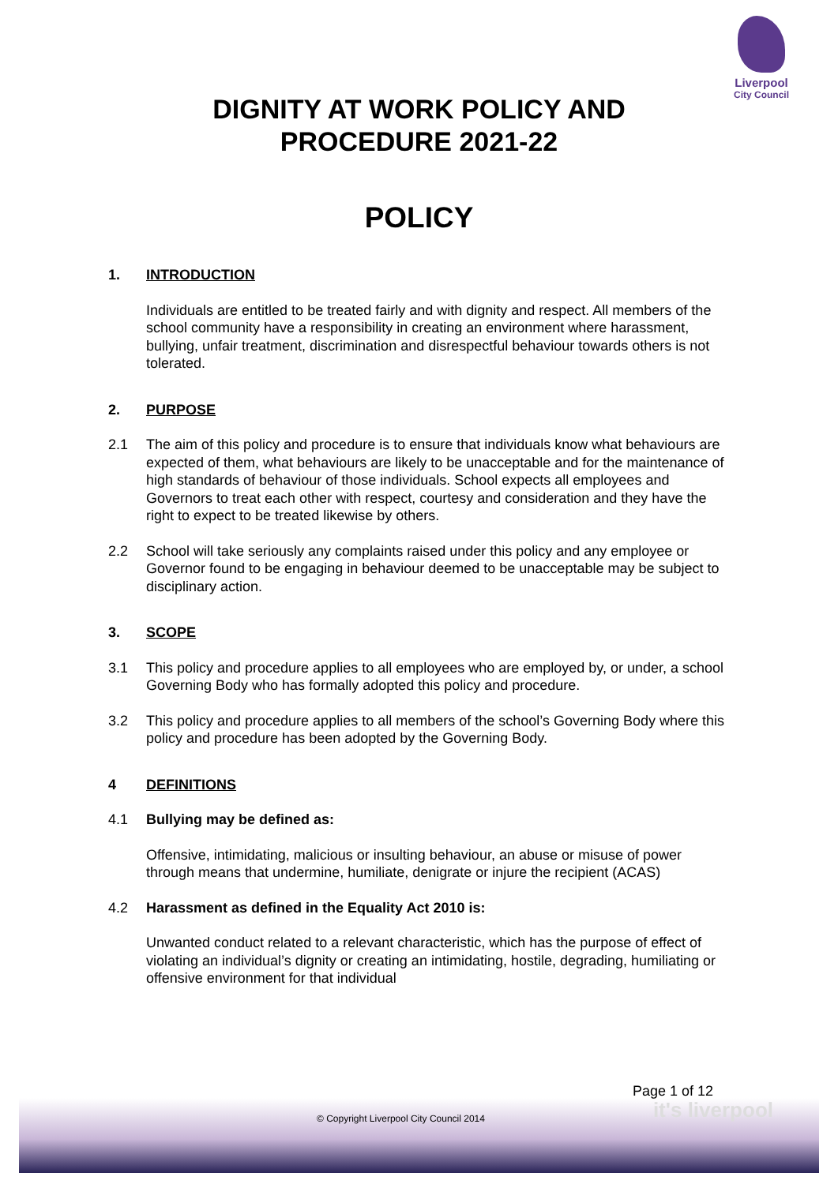Liverpool
City Council
DIGNITY AT WORK POLICY AND
PROCEDURE 2021-22
POLICY
1. INTRODUCTION
Individuals are entitled to be treated fairly and with dignity and respect. All members of the school community have a responsibility in creating an environment where harassment, bullying, unfair treatment, discrimination and disrespectful behaviour towards others is not tolerated.
2. PURPOSE
2.1 The aim of this policy and procedure is to ensure that individuals know what behaviours are expected of them, what behaviours are likely to be unacceptable and for the maintenance of high standards of behaviour of those individuals. School expects all employees and Governors to treat each other with respect, courtesy and consideration and they have the right to expect to be treated likewise by others.
2.2 School will take seriously any complaints raised under this policy and any employee or Governor found to be engaging in behaviour deemed to be unacceptable may be subject to disciplinary action.
3. SCOPE
3.1 This policy and procedure applies to all employees who are employed by, or under, a school Governing Body who has formally adopted this policy and procedure.
3.2 This policy and procedure applies to all members of the school’s Governing Body where this policy and procedure has been adopted by the Governing Body.
4 DEFINITIONS
4.1 Bullying may be defined as:
Offensive, intimidating, malicious or insulting behaviour, an abuse or misuse of power through means that undermine, humiliate, denigrate or injure the recipient (ACAS)
4.2 Harassment as defined in the Equality Act 2010 is:
Unwanted conduct related to a relevant characteristic, which has the purpose of effect of violating an individual’s dignity or creating an intimidating, hostile, degrading, humiliating or offensive environment for that individual
Page 1 of 12
it's liverpool
© Copyright Liverpool City Council 2014